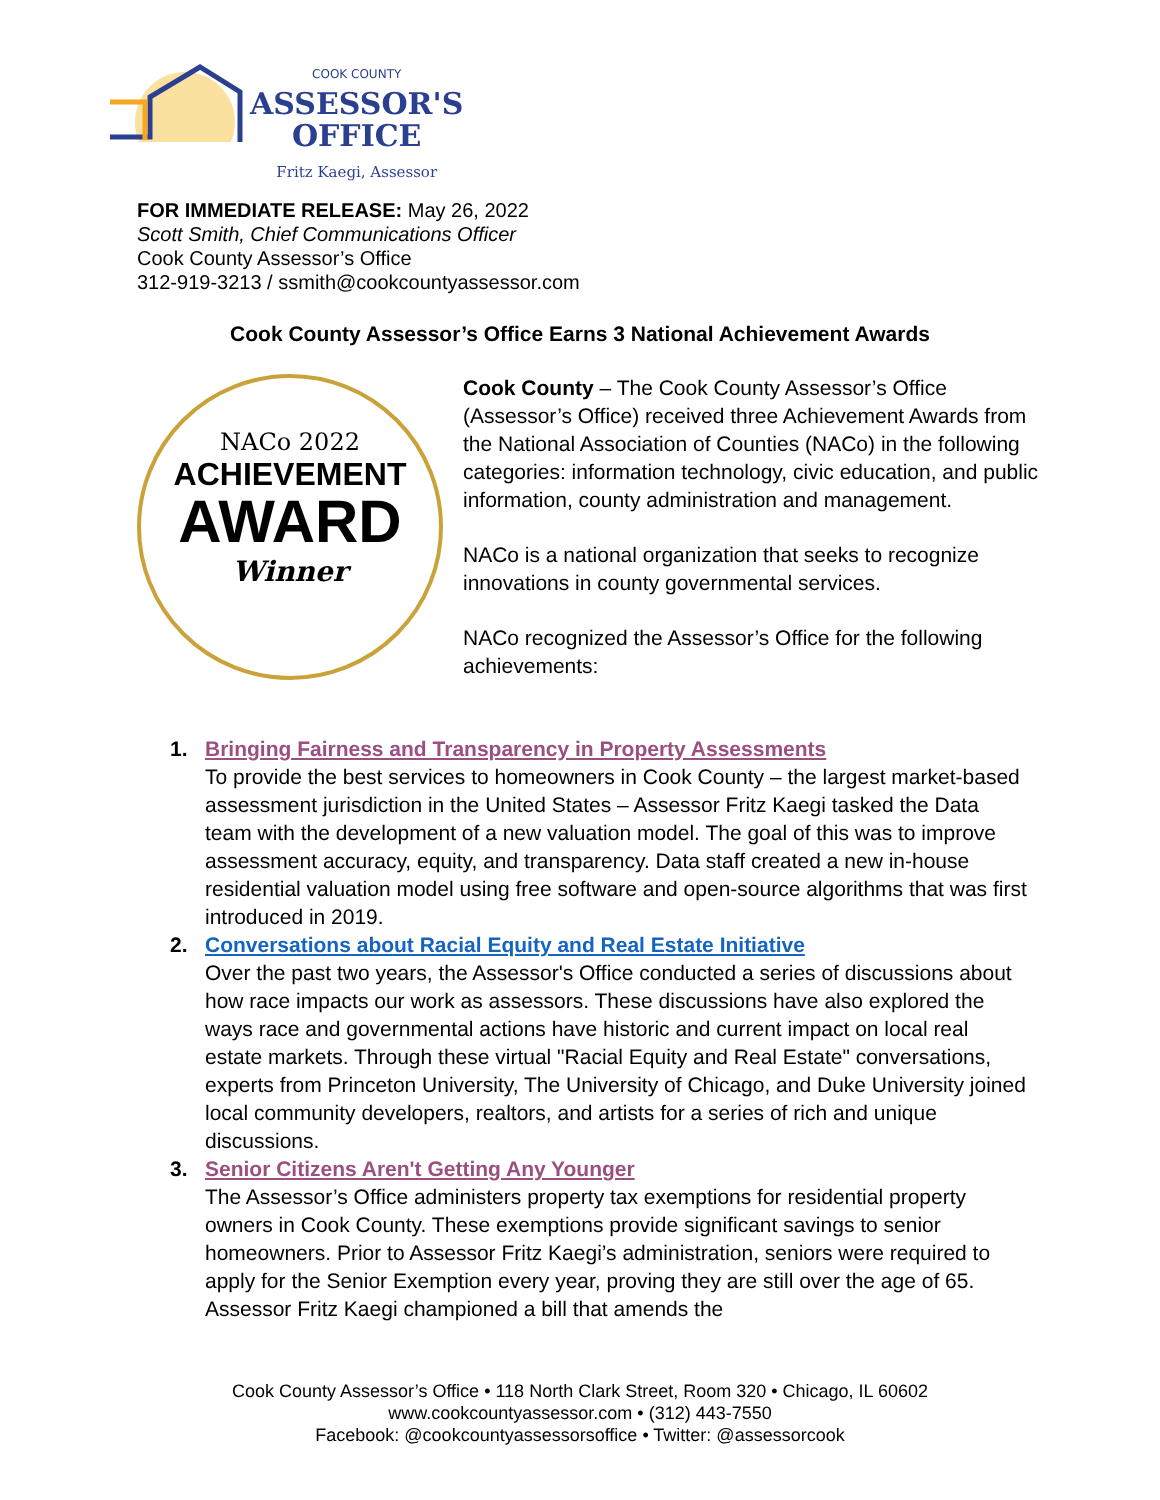COOK COUNTY
ASSESSOR'S
OFFICE
Fritz Kaegi, Assessor
FOR IMMEDIATE RELEASE: May 26, 2022
Scott Smith, Chief Communications Officer
Cook County Assessor’s Office
312-919-3213 / ssmith@cookcountyassessor.com
Cook County Assessor’s Office Earns 3 National Achievement Awards
NACo 2022
ACHIEVEMENT
AWARD
Winner
Cook County – The Cook County Assessor’s Office (Assessor’s Office) received three Achievement Awards from the National Association of Counties (NACo) in the following categories: information technology, civic education, and public information, county administration and management.
NACo is a national organization that seeks to recognize innovations in county governmental services.
NACo recognized the Assessor’s Office for the following achievements:
1. Bringing Fairness and Transparency in Property Assessments
To provide the best services to homeowners in Cook County – the largest market-based assessment jurisdiction in the United States – Assessor Fritz Kaegi tasked the Data team with the development of a new valuation model. The goal of this was to improve assessment accuracy, equity, and transparency. Data staff created a new in-house residential valuation model using free software and open-source algorithms that was first introduced in 2019.
2. Conversations about Racial Equity and Real Estate Initiative
Over the past two years, the Assessor's Office conducted a series of discussions about how race impacts our work as assessors. These discussions have also explored the ways race and governmental actions have historic and current impact on local real estate markets. Through these virtual "Racial Equity and Real Estate" conversations, experts from Princeton University, The University of Chicago, and Duke University joined local community developers, realtors, and artists for a series of rich and unique discussions.
3. Senior Citizens Aren't Getting Any Younger
The Assessor’s Office administers property tax exemptions for residential property owners in Cook County. These exemptions provide significant savings to senior homeowners. Prior to Assessor Fritz Kaegi’s administration, seniors were required to apply for the Senior Exemption every year, proving they are still over the age of 65. Assessor Fritz Kaegi championed a bill that amends the
Cook County Assessor’s Office • 118 North Clark Street, Room 320 • Chicago, IL 60602
www.cookcountyassessor.com • (312) 443-7550
Facebook: @cookcountyassessorsoffice • Twitter: @assessorcook